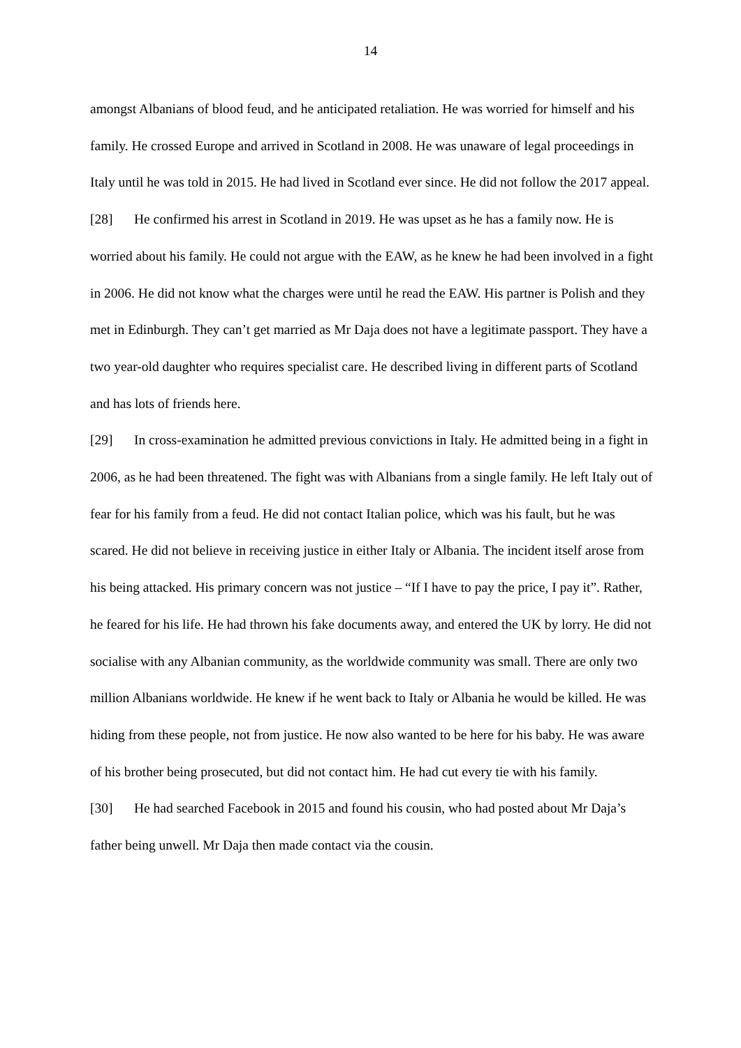14
amongst Albanians of blood feud, and he anticipated retaliation. He was worried for himself and his family. He crossed Europe and arrived in Scotland in 2008. He was unaware of legal proceedings in Italy until he was told in 2015. He had lived in Scotland ever since. He did not follow the 2017 appeal.
[28] He confirmed his arrest in Scotland in 2019. He was upset as he has a family now. He is worried about his family. He could not argue with the EAW, as he knew he had been involved in a fight in 2006. He did not know what the charges were until he read the EAW. His partner is Polish and they met in Edinburgh. They can’t get married as Mr Daja does not have a legitimate passport. They have a two year-old daughter who requires specialist care. He described living in different parts of Scotland and has lots of friends here.
[29] In cross-examination he admitted previous convictions in Italy. He admitted being in a fight in 2006, as he had been threatened. The fight was with Albanians from a single family. He left Italy out of fear for his family from a feud. He did not contact Italian police, which was his fault, but he was scared. He did not believe in receiving justice in either Italy or Albania. The incident itself arose from his being attacked. His primary concern was not justice – “If I have to pay the price, I pay it”. Rather, he feared for his life. He had thrown his fake documents away, and entered the UK by lorry. He did not socialise with any Albanian community, as the worldwide community was small. There are only two million Albanians worldwide. He knew if he went back to Italy or Albania he would be killed. He was hiding from these people, not from justice. He now also wanted to be here for his baby. He was aware of his brother being prosecuted, but did not contact him. He had cut every tie with his family.
[30] He had searched Facebook in 2015 and found his cousin, who had posted about Mr Daja’s father being unwell. Mr Daja then made contact via the cousin.